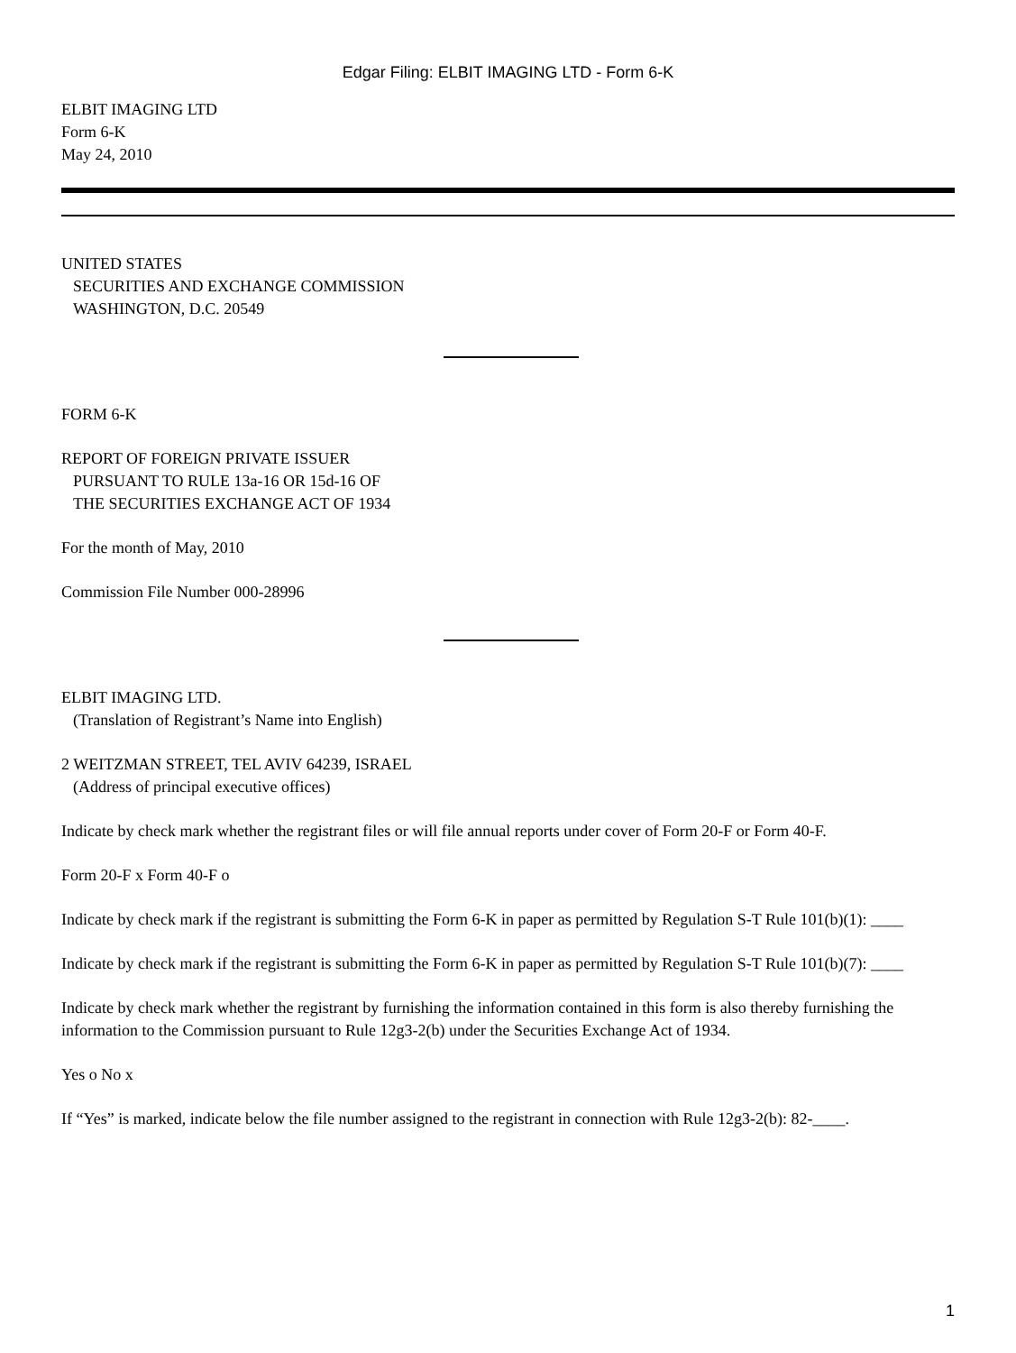Edgar Filing: ELBIT IMAGING LTD - Form 6-K
ELBIT IMAGING LTD
Form 6-K
May 24, 2010
UNITED STATES
SECURITIES AND EXCHANGE COMMISSION
WASHINGTON, D.C. 20549
FORM 6-K
REPORT OF FOREIGN PRIVATE ISSUER
PURSUANT TO RULE 13a-16 OR 15d-16 OF
THE SECURITIES EXCHANGE ACT OF 1934
For the month of May, 2010
Commission File Number 000-28996
ELBIT IMAGING LTD.
(Translation of Registrant’s Name into English)
2 WEITZMAN STREET, TEL AVIV 64239, ISRAEL
(Address of principal executive offices)
Indicate by check mark whether the registrant files or will file annual reports under cover of Form 20-F or Form 40-F.
Form 20-F x Form 40-F o
Indicate by check mark if the registrant is submitting the Form 6-K in paper as permitted by Regulation S-T Rule 101(b)(1): ____
Indicate by check mark if the registrant is submitting the Form 6-K in paper as permitted by Regulation S-T Rule 101(b)(7): ____
Indicate by check mark whether the registrant by furnishing the information contained in this form is also thereby furnishing the information to the Commission pursuant to Rule 12g3-2(b) under the Securities Exchange Act of 1934.
Yes o No x
If “Yes” is marked, indicate below the file number assigned to the registrant in connection with Rule 12g3-2(b): 82-____.
1